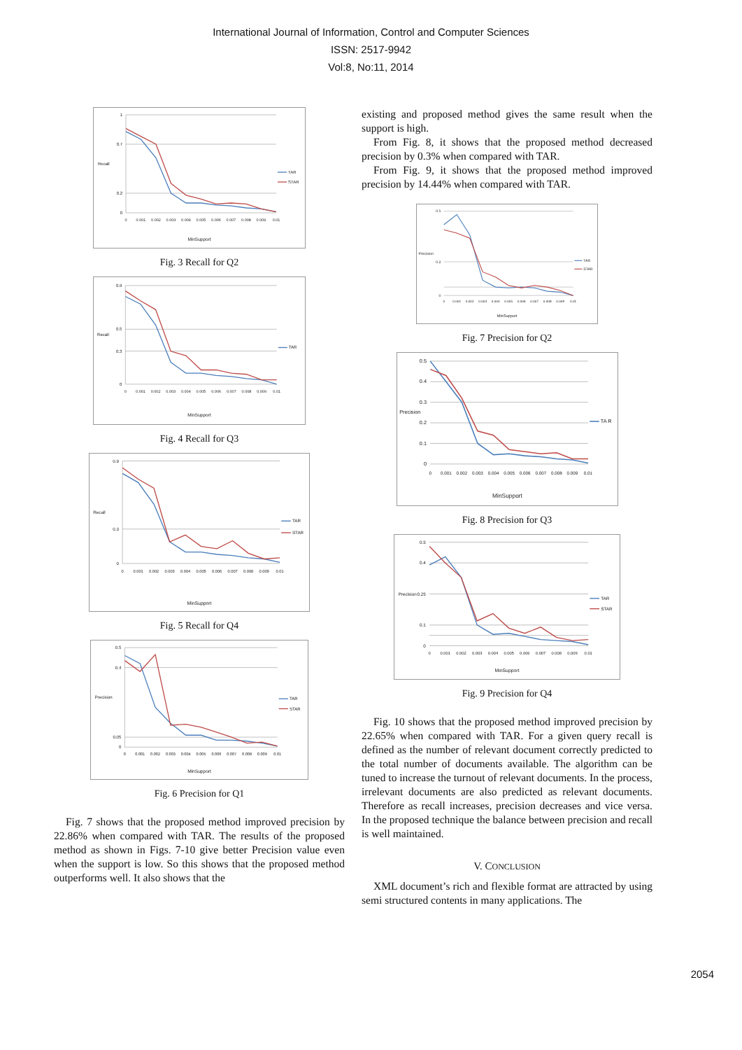International Journal of Information, Control and Computer Sciences
ISSN: 2517-9942
Vol:8, No:11, 2014
1
0.7
0.2
0
Recall
0
0.001
0.002
0.003
0.004
0.005
0.006
0.007
0.008
0.009
0.01
MinSupport
TAR
STAR
Fig. 3 Recall for Q2
0.9
0.5
0.3
0
Recall
0
0.001
0.002
0.003
0.004
0.005
0.006
0.007
0.008
0.009
0.01
MinSupport
TAR
Fig. 4 Recall for Q3
0.9
0.3
0
Recall
0
0.001
0.002
0.003
0.004
0.005
0.006
0.007
0.008
0.009
0.01
MinSupport
TAR
STAR
Fig. 5 Recall for Q4
0.5
0.4
0.05
0
Precision
0
0.001
0.002
0.003
0.004
0.005
0.006
0.007
0.008
0.009
0.01
MinSupport
TAR
STAR
Fig. 6 Precision for Q1
Fig. 7 shows that the proposed method improved precision by 22.86% when compared with TAR. The results of the proposed method as shown in Figs. 7-10 give better Precision value even when the support is low. So this shows that the proposed method outperforms well. It also shows that the
existing and proposed method gives the same result when the support is high.
From Fig. 8, it shows that the proposed method decreased precision by 0.3% when compared with TAR.
From Fig. 9, it shows that the proposed method improved precision by 14.44% when compared with TAR.
0.5
0.2
0
Precision
0
0.001
0.002
0.003
0.004
0.005
0.006
0.007
0.008
0.009
0.01
MinSupport
TAR
STAR
Fig. 7 Precision for Q2
0.5
0.4
0.3
0.2
0.1
0
Precision
0
0.001
0.002
0.003
0.004
0.005
0.006
0.007
0.008
0.009
0.01
MinSupport
TA R
Fig. 8 Precision for Q3
0.5
0.4
0.25
0.1
0
Precision
0
0.001
0.002
0.003
0.004
0.005
0.006
0.007
0.008
0.009
0.01
MinSupport
TAR
STAR
Fig. 9 Precision for Q4
Fig. 10 shows that the proposed method improved precision by 22.65% when compared with TAR. For a given query recall is defined as the number of relevant document correctly predicted to the total number of documents available. The algorithm can be tuned to increase the turnout of relevant documents. In the process, irrelevant documents are also predicted as relevant documents. Therefore as recall increases, precision decreases and vice versa. In the proposed technique the balance between precision and recall is well maintained.
V. CONCLUSION
XML document’s rich and flexible format are attracted by using semi structured contents in many applications. The
2054